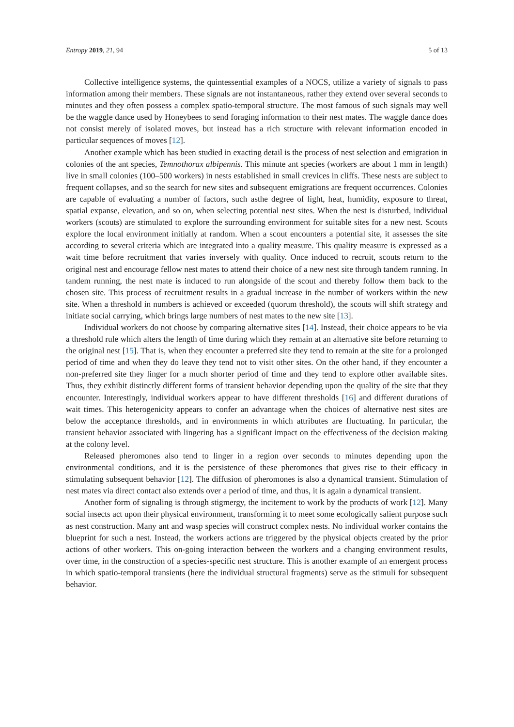Entropy 2019, 21, 94 5 of 13
Collective intelligence systems, the quintessential examples of a NOCS, utilize a variety of signals to pass information among their members. These signals are not instantaneous, rather they extend over several seconds to minutes and they often possess a complex spatio-temporal structure. The most famous of such signals may well be the waggle dance used by Honeybees to send foraging information to their nest mates. The waggle dance does not consist merely of isolated moves, but instead has a rich structure with relevant information encoded in particular sequences of moves [12].
Another example which has been studied in exacting detail is the process of nest selection and emigration in colonies of the ant species, Temnothorax albipennis. This minute ant species (workers are about 1 mm in length) live in small colonies (100–500 workers) in nests established in small crevices in cliffs. These nests are subject to frequent collapses, and so the search for new sites and subsequent emigrations are frequent occurrences. Colonies are capable of evaluating a number of factors, such asthe degree of light, heat, humidity, exposure to threat, spatial expanse, elevation, and so on, when selecting potential nest sites. When the nest is disturbed, individual workers (scouts) are stimulated to explore the surrounding environment for suitable sites for a new nest. Scouts explore the local environment initially at random. When a scout encounters a potential site, it assesses the site according to several criteria which are integrated into a quality measure. This quality measure is expressed as a wait time before recruitment that varies inversely with quality. Once induced to recruit, scouts return to the original nest and encourage fellow nest mates to attend their choice of a new nest site through tandem running. In tandem running, the nest mate is induced to run alongside of the scout and thereby follow them back to the chosen site. This process of recruitment results in a gradual increase in the number of workers within the new site. When a threshold in numbers is achieved or exceeded (quorum threshold), the scouts will shift strategy and initiate social carrying, which brings large numbers of nest mates to the new site [13].
Individual workers do not choose by comparing alternative sites [14]. Instead, their choice appears to be via a threshold rule which alters the length of time during which they remain at an alternative site before returning to the original nest [15]. That is, when they encounter a preferred site they tend to remain at the site for a prolonged period of time and when they do leave they tend not to visit other sites. On the other hand, if they encounter a non-preferred site they linger for a much shorter period of time and they tend to explore other available sites. Thus, they exhibit distinctly different forms of transient behavior depending upon the quality of the site that they encounter. Interestingly, individual workers appear to have different thresholds [16] and different durations of wait times. This heterogenicity appears to confer an advantage when the choices of alternative nest sites are below the acceptance thresholds, and in environments in which attributes are fluctuating. In particular, the transient behavior associated with lingering has a significant impact on the effectiveness of the decision making at the colony level.
Released pheromones also tend to linger in a region over seconds to minutes depending upon the environmental conditions, and it is the persistence of these pheromones that gives rise to their efficacy in stimulating subsequent behavior [12]. The diffusion of pheromones is also a dynamical transient. Stimulation of nest mates via direct contact also extends over a period of time, and thus, it is again a dynamical transient.
Another form of signaling is through stigmergy, the incitement to work by the products of work [12]. Many social insects act upon their physical environment, transforming it to meet some ecologically salient purpose such as nest construction. Many ant and wasp species will construct complex nests. No individual worker contains the blueprint for such a nest. Instead, the workers actions are triggered by the physical objects created by the prior actions of other workers. This on-going interaction between the workers and a changing environment results, over time, in the construction of a species-specific nest structure. This is another example of an emergent process in which spatio-temporal transients (here the individual structural fragments) serve as the stimuli for subsequent behavior.